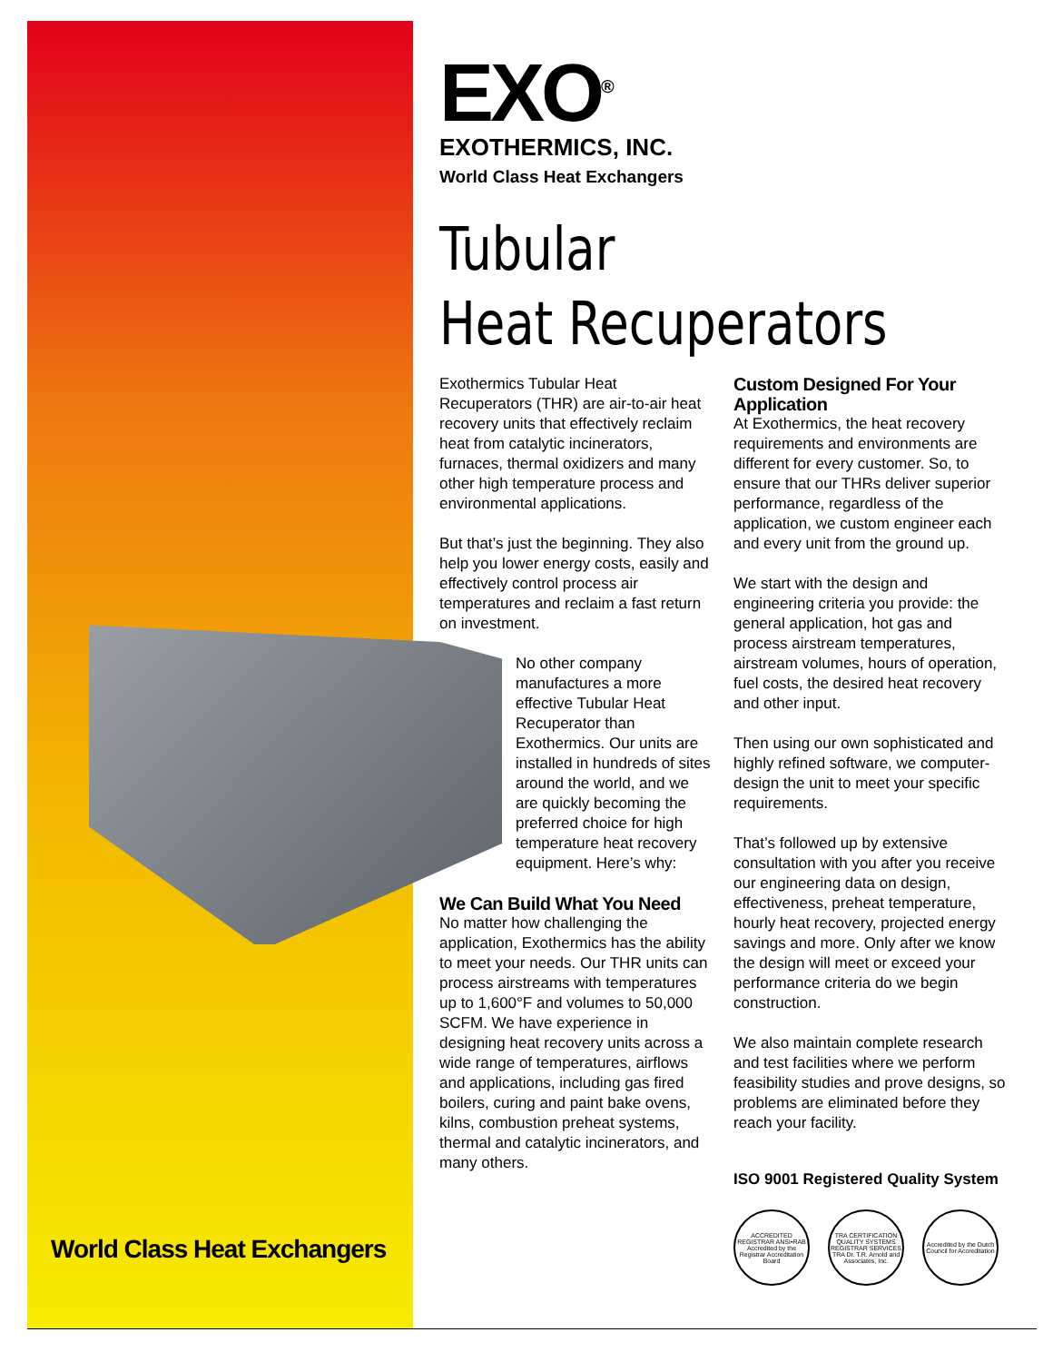EXO<sup>®</sup>
EXOTHERMICS, INC.
World Class Heat Exchangers
Tubular
Heat Recuperators
Exothermics Tubular Heat Recuperators (THR) are air-to-air heat recovery units that effectively reclaim heat from catalytic incinerators, furnaces, thermal oxidizers and many other high temperature process and environmental applications.
But that’s just the beginning. They also help you lower energy costs, easily and effectively control process air temperatures and reclaim a fast return on investment.
No other company manufactures a more effective Tubular Heat Recuperator than Exothermics. Our units are installed in hundreds of sites around the world, and we are quickly becoming the preferred choice for high temperature heat recovery equipment. Here’s why:
We Can Build What You Need
No matter how challenging the application, Exothermics has the ability to meet your needs. Our THR units can process airstreams with temperatures up to 1,600°F and volumes to 50,000 SCFM. We have experience in designing heat recovery units across a wide range of temperatures, airflows and applications, including gas fired boilers, curing and paint bake ovens, kilns, combustion preheat systems, thermal and catalytic incinerators, and many others.
Custom Designed For Your Application
At Exothermics, the heat recovery requirements and environments are different for every customer. So, to ensure that our THRs deliver superior performance, regardless of the application, we custom engineer each and every unit from the ground up.
We start with the design and engineering criteria you provide: the general application, hot gas and process airstream temperatures, airstream volumes, hours of operation, fuel costs, the desired heat recovery and other input.
Then using our own sophisticated and highly refined software, we computer-design the unit to meet your specific requirements.
That’s followed up by extensive consultation with you after you receive our engineering data on design, effectiveness, preheat temperature, hourly heat recovery, projected energy savings and more. Only after we know the design will meet or exceed your performance criteria do we begin construction.
We also maintain complete research and test facilities where we perform feasibility studies and prove designs, so problems are eliminated before they reach your facility.
ISO 9001 Registered Quality System
ACCREDITED REGISTRAR ANSI•RAB Accredited by the Registrar Accreditation Board
TRA CERTIFICATION QUALITY SYSTEMS REGISTRAR SERVICES TRA Dr. T.R. Arnold and Associates, Inc.
Accredited by the Dutch Council for Accreditation
World Class Heat Exchangers